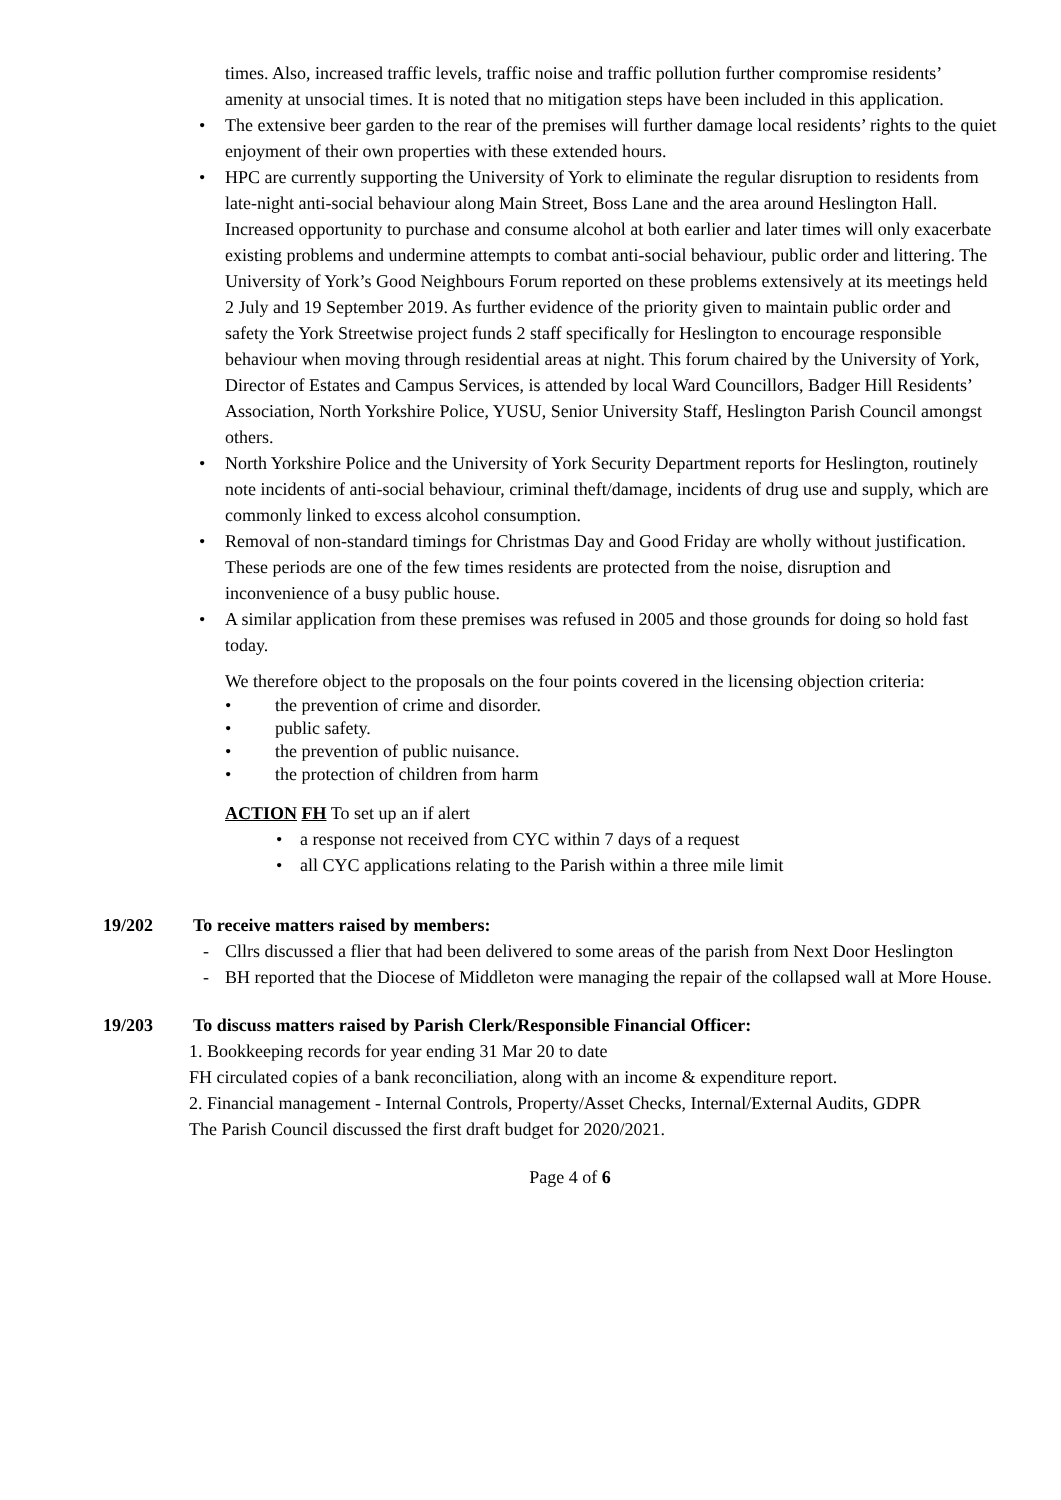times. Also, increased traffic levels, traffic noise and traffic pollution further compromise residents’ amenity at unsocial times. It is noted that no mitigation steps have been included in this application.
• The extensive beer garden to the rear of the premises will further damage local residents’ rights to the quiet enjoyment of their own properties with these extended hours.
• HPC are currently supporting the University of York to eliminate the regular disruption to residents from late-night anti-social behaviour along Main Street, Boss Lane and the area around Heslington Hall. Increased opportunity to purchase and consume alcohol at both earlier and later times will only exacerbate existing problems and undermine attempts to combat anti-social behaviour, public order and littering. The University of York’s Good Neighbours Forum reported on these problems extensively at its meetings held 2 July and 19 September 2019. As further evidence of the priority given to maintain public order and safety the York Streetwise project funds 2 staff specifically for Heslington to encourage responsible behaviour when moving through residential areas at night. This forum chaired by the University of York, Director of Estates and Campus Services, is attended by local Ward Councillors, Badger Hill Residents’ Association, North Yorkshire Police, YUSU, Senior University Staff, Heslington Parish Council amongst others.
• North Yorkshire Police and the University of York Security Department reports for Heslington, routinely note incidents of anti-social behaviour, criminal theft/damage, incidents of drug use and supply, which are commonly linked to excess alcohol consumption.
• Removal of non-standard timings for Christmas Day and Good Friday are wholly without justification. These periods are one of the few times residents are protected from the noise, disruption and inconvenience of a busy public house.
• A similar application from these premises was refused in 2005 and those grounds for doing so hold fast today.
We therefore object to the proposals on the four points covered in the licensing objection criteria:
• the prevention of crime and disorder.
• public safety.
• the prevention of public nuisance.
• the protection of children from harm
ACTION FH To set up an if alert
• a response not received from CYC within 7 days of a request
• all CYC applications relating to the Parish within a three mile limit
19/202 To receive matters raised by members:
- Cllrs discussed a flier that had been delivered to some areas of the parish from Next Door Heslington
- BH reported that the Diocese of Middleton were managing the repair of the collapsed wall at More House.
19/203 To discuss matters raised by Parish Clerk/Responsible Financial Officer:
1. Bookkeeping records for year ending 31 Mar 20 to date
FH circulated copies of a bank reconciliation, along with an income & expenditure report.
2. Financial management - Internal Controls, Property/Asset Checks, Internal/External Audits, GDPR
The Parish Council discussed the first draft budget for 2020/2021.
Page 4 of 6